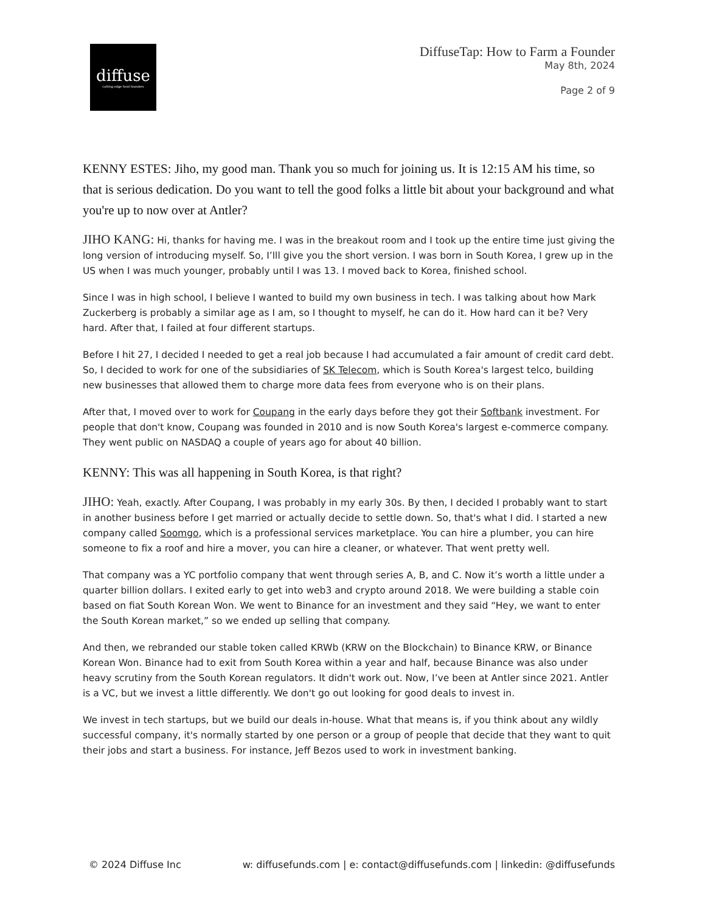diffuse
cutting-edge fund founders
DiffuseTap: How to Farm a Founder
May 8th, 2024
Page 2 of 9
KENNY ESTES: Jiho, my good man. Thank you so much for joining us. It is 12:15 AM his time, so that is serious dedication. Do you want to tell the good folks a little bit about your background and what you're up to now over at Antler?
JIHO KANG: Hi, thanks for having me. I was in the breakout room and I took up the entire time just giving the long version of introducing myself. So, I’lll give you the short version. I was born in South Korea, I grew up in the US when I was much younger, probably until I was 13. I moved back to Korea, finished school.
Since I was in high school, I believe I wanted to build my own business in tech. I was talking about how Mark Zuckerberg is probably a similar age as I am, so I thought to myself, he can do it. How hard can it be? Very hard. After that, I failed at four different startups.
Before I hit 27, I decided I needed to get a real job because I had accumulated a fair amount of credit card debt. So, I decided to work for one of the subsidiaries of SK Telecom, which is South Korea's largest telco, building new businesses that allowed them to charge more data fees from everyone who is on their plans.
After that, I moved over to work for Coupang in the early days before they got their Softbank investment. For people that don't know, Coupang was founded in 2010 and is now South Korea's largest e-commerce company. They went public on NASDAQ a couple of years ago for about 40 billion.
KENNY: This was all happening in South Korea, is that right?
JIHO: Yeah, exactly. After Coupang, I was probably in my early 30s. By then, I decided I probably want to start in another business before I get married or actually decide to settle down. So, that's what I did. I started a new company called Soomgo, which is a professional services marketplace. You can hire a plumber, you can hire someone to fix a roof and hire a mover, you can hire a cleaner, or whatever. That went pretty well.
That company was a YC portfolio company that went through series A, B, and C. Now it’s worth a little under a quarter billion dollars. I exited early to get into web3 and crypto around 2018. We were building a stable coin based on fiat South Korean Won. We went to Binance for an investment and they said “Hey, we want to enter the South Korean market,” so we ended up selling that company.
And then, we rebranded our stable token called KRWb (KRW on the Blockchain) to Binance KRW, or Binance Korean Won. Binance had to exit from South Korea within a year and half, because Binance was also under heavy scrutiny from the South Korean regulators. It didn't work out. Now, I’ve been at Antler since 2021. Antler is a VC, but we invest a little differently. We don't go out looking for good deals to invest in.
We invest in tech startups, but we build our deals in-house. What that means is, if you think about any wildly successful company, it's normally started by one person or a group of people that decide that they want to quit their jobs and start a business. For instance, Jeff Bezos used to work in investment banking.
© 2024 Diffuse Inc w: diffusefunds.com | e: contact@diffusefunds.com | linkedin: @diffusefunds